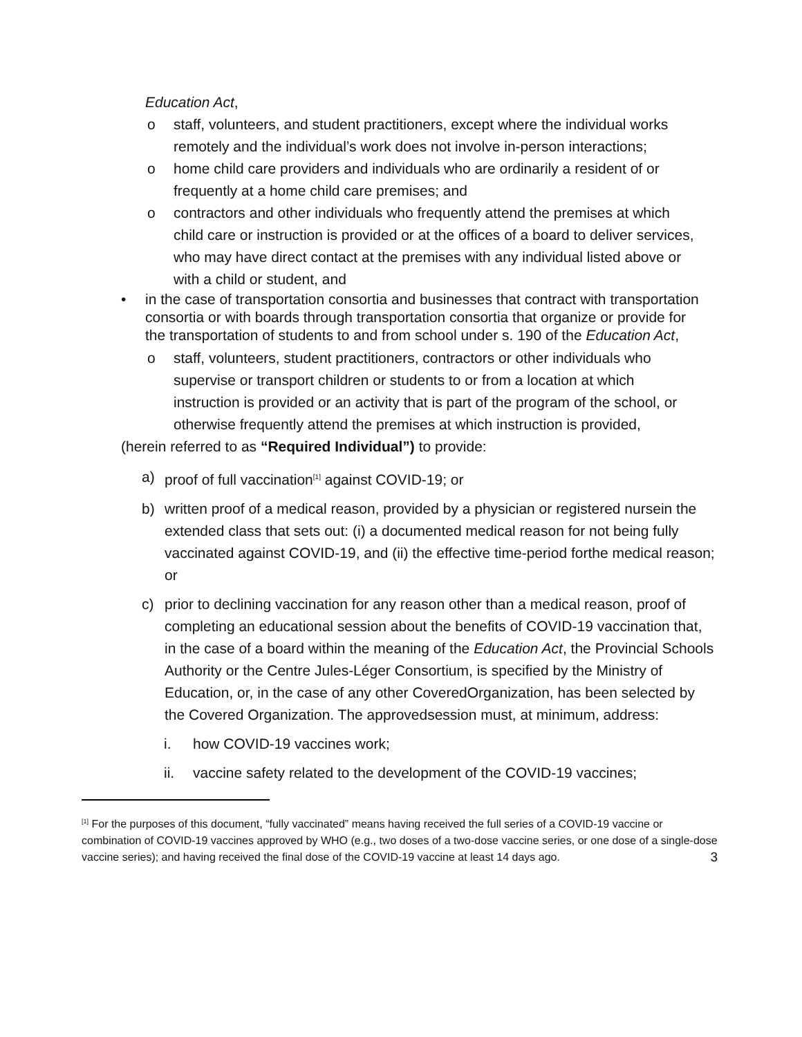Education Act,
o staff, volunteers, and student practitioners, except where the individual works remotely and the individual’s work does not involve in-person interactions;
o home child care providers and individuals who are ordinarily a resident of or frequently at a home child care premises; and
o contractors and other individuals who frequently attend the premises at which child care or instruction is provided or at the offices of a board to deliver services, who may have direct contact at the premises with any individual listed above or with a child or student, and
• in the case of transportation consortia and businesses that contract with transportation consortia or with boards through transportation consortia that organize or provide for the transportation of students to and from school under s. 190 of the Education Act,
o staff, volunteers, student practitioners, contractors or other individuals who supervise or transport children or students to or from a location at which instruction is provided or an activity that is part of the program of the school, or otherwise frequently attend the premises at which instruction is provided,
(herein referred to as “Required Individual”) to provide:
a) proof of full vaccination<sup>[1]</sup> against COVID-19; or
b) written proof of a medical reason, provided by a physician or registered nursein the extended class that sets out: (i) a documented medical reason for not being fully vaccinated against COVID-19, and (ii) the effective time-period forthe medical reason; or
c) prior to declining vaccination for any reason other than a medical reason, proof of completing an educational session about the benefits of COVID-19 vaccination that, in the case of a board within the meaning of the Education Act, the Provincial Schools Authority or the Centre Jules-Léger Consortium, is specified by the Ministry of Education, or, in the case of any other CoveredOrganization, has been selected by the Covered Organization. The approvedsession must, at minimum, address:
i. how COVID-19 vaccines work;
ii. vaccine safety related to the development of the COVID-19 vaccines;
<sup>[1]</sup> For the purposes of this document, “fully vaccinated” means having received the full series of a COVID-19 vaccine or combination of COVID-19 vaccines approved by WHO (e.g., two doses of a two-dose vaccine series, or one dose of a single-dose vaccine series); and having received the final dose of the COVID-19 vaccine at least 14 days ago. 3